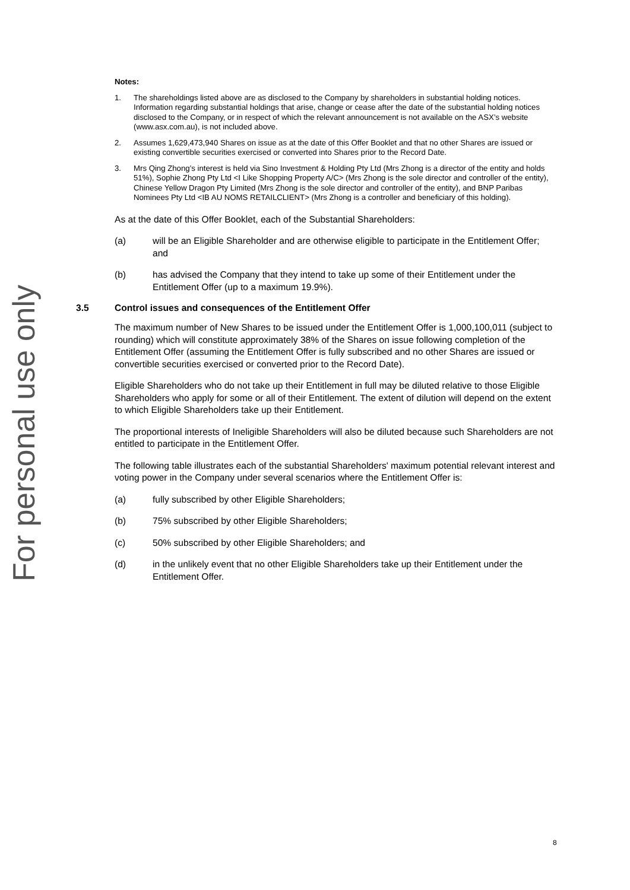For personal use only
Notes:
1. The shareholdings listed above are as disclosed to the Company by shareholders in substantial holding notices. Information regarding substantial holdings that arise, change or cease after the date of the substantial holding notices disclosed to the Company, or in respect of which the relevant announcement is not available on the ASX’s website (www.asx.com.au), is not included above.
2. Assumes 1,629,473,940 Shares on issue as at the date of this Offer Booklet and that no other Shares are issued or existing convertible securities exercised or converted into Shares prior to the Record Date.
3. Mrs Qing Zhong’s interest is held via Sino Investment & Holding Pty Ltd (Mrs Zhong is a director of the entity and holds 51%), Sophie Zhong Pty Ltd <I Like Shopping Property A/C> (Mrs Zhong is the sole director and controller of the entity), Chinese Yellow Dragon Pty Limited (Mrs Zhong is the sole director and controller of the entity), and BNP Paribas Nominees Pty Ltd <IB AU NOMS RETAILCLIENT> (Mrs Zhong is a controller and beneficiary of this holding).
As at the date of this Offer Booklet, each of the Substantial Shareholders:
(a) will be an Eligible Shareholder and are otherwise eligible to participate in the Entitlement Offer; and
(b) has advised the Company that they intend to take up some of their Entitlement under the Entitlement Offer (up to a maximum 19.9%).
3.5 Control issues and consequences of the Entitlement Offer
The maximum number of New Shares to be issued under the Entitlement Offer is 1,000,100,011 (subject to rounding) which will constitute approximately 38% of the Shares on issue following completion of the Entitlement Offer (assuming the Entitlement Offer is fully subscribed and no other Shares are issued or convertible securities exercised or converted prior to the Record Date).
Eligible Shareholders who do not take up their Entitlement in full may be diluted relative to those Eligible Shareholders who apply for some or all of their Entitlement. The extent of dilution will depend on the extent to which Eligible Shareholders take up their Entitlement.
The proportional interests of Ineligible Shareholders will also be diluted because such Shareholders are not entitled to participate in the Entitlement Offer.
The following table illustrates each of the substantial Shareholders' maximum potential relevant interest and voting power in the Company under several scenarios where the Entitlement Offer is:
(a) fully subscribed by other Eligible Shareholders;
(b) 75% subscribed by other Eligible Shareholders;
(c) 50% subscribed by other Eligible Shareholders; and
(d) in the unlikely event that no other Eligible Shareholders take up their Entitlement under the Entitlement Offer.
8